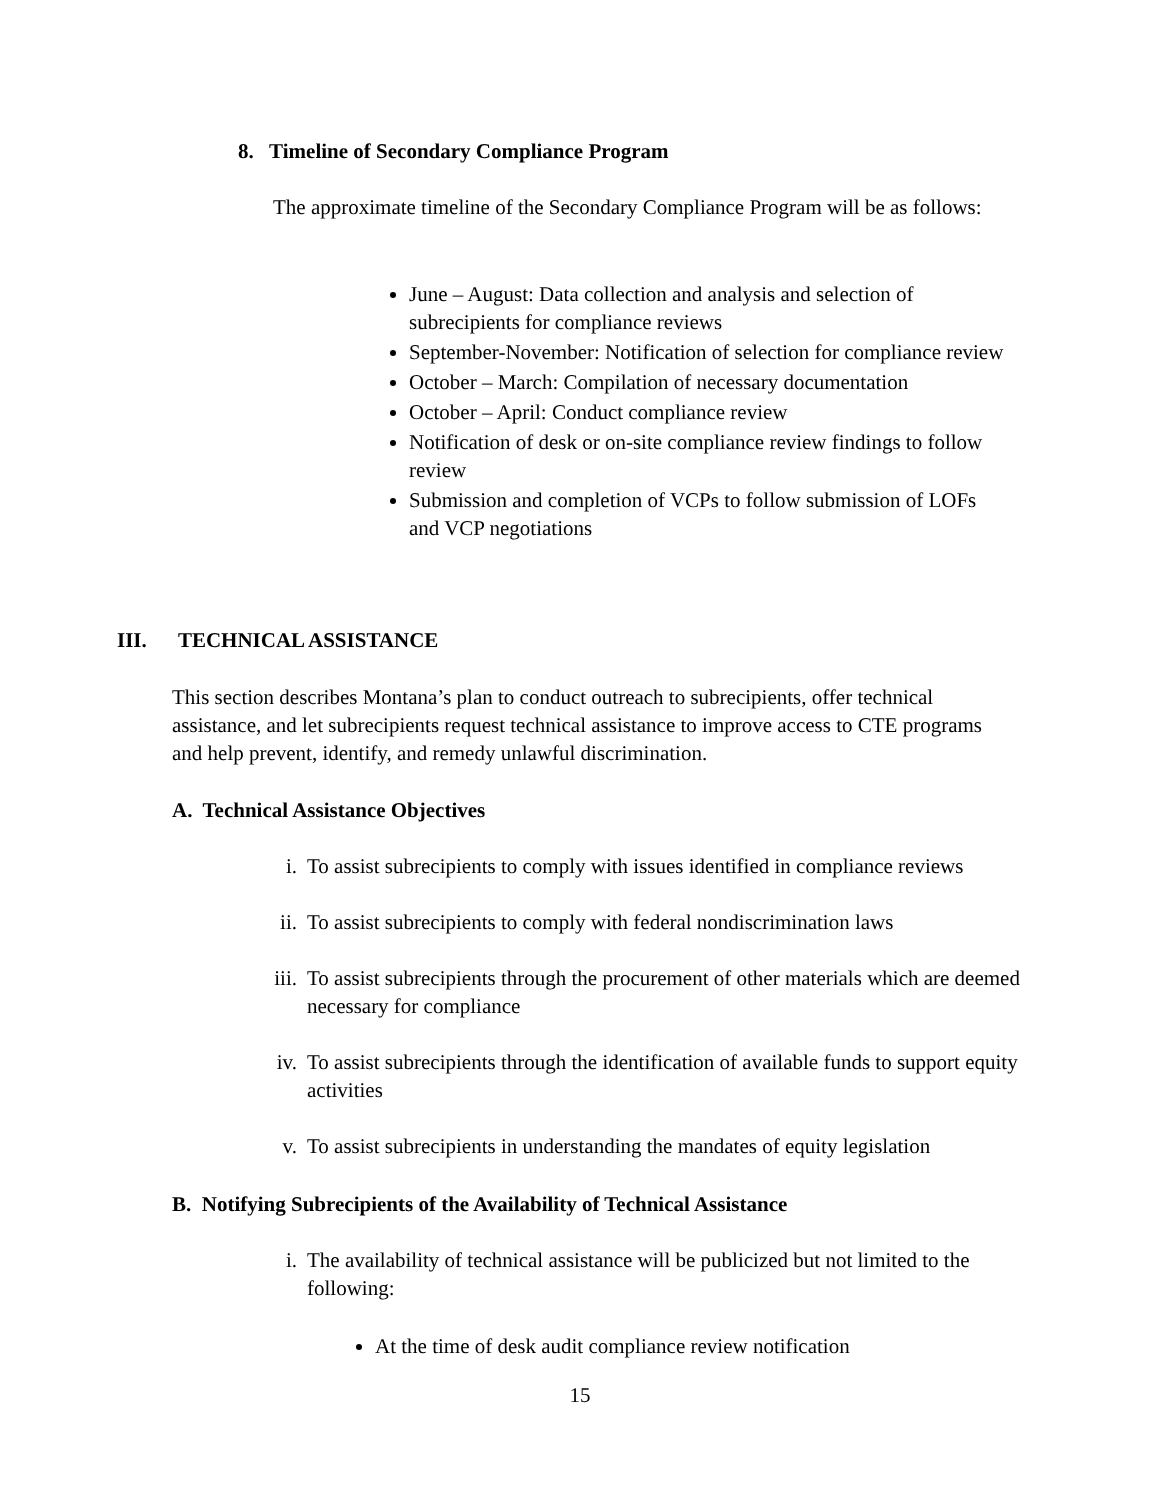8. Timeline of Secondary Compliance Program
The approximate timeline of the Secondary Compliance Program will be as follows:
June – August: Data collection and analysis and selection of subrecipients for compliance reviews
September-November: Notification of selection for compliance review
October – March: Compilation of necessary documentation
October – April: Conduct compliance review
Notification of desk or on-site compliance review findings to follow review
Submission and completion of VCPs to follow submission of LOFs and VCP negotiations
III. TECHNICAL ASSISTANCE
This section describes Montana’s plan to conduct outreach to subrecipients, offer technical assistance, and let subrecipients request technical assistance to improve access to CTE programs and help prevent, identify, and remedy unlawful discrimination.
A. Technical Assistance Objectives
i. To assist subrecipients to comply with issues identified in compliance reviews
ii. To assist subrecipients to comply with federal nondiscrimination laws
iii. To assist subrecipients through the procurement of other materials which are deemed necessary for compliance
iv. To assist subrecipients through the identification of available funds to support equity activities
v. To assist subrecipients in understanding the mandates of equity legislation
B. Notifying Subrecipients of the Availability of Technical Assistance
i. The availability of technical assistance will be publicized but not limited to the following:
At the time of desk audit compliance review notification
15